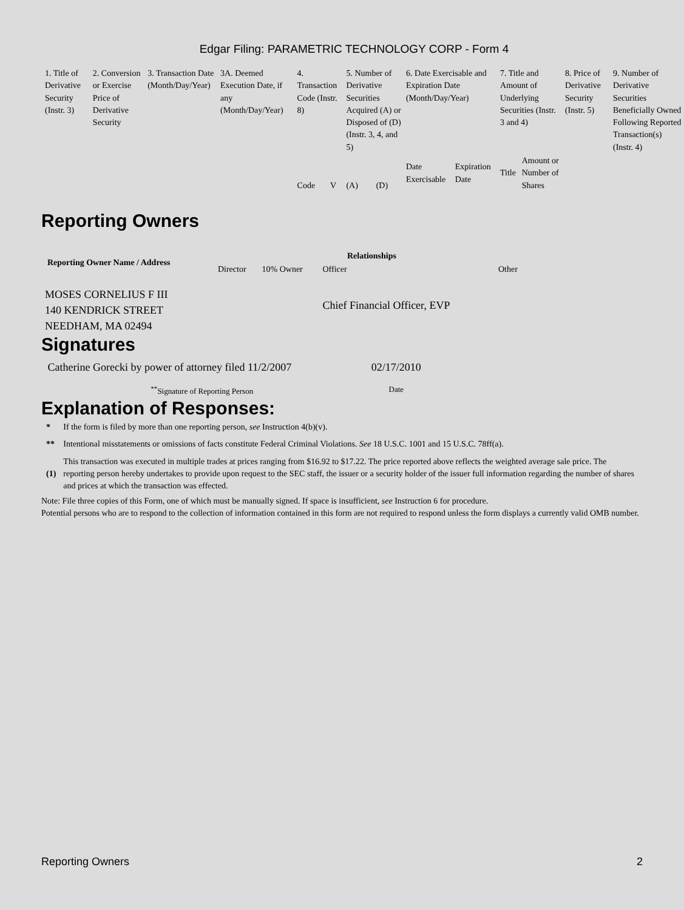Edgar Filing: PARAMETRIC TECHNOLOGY CORP - Form 4
| 1. Title of Derivative Security (Instr. 3) | 2. Conversion or Exercise Price of Derivative Security | 3. Transaction Date (Month/Day/Year) | 3A. Deemed Execution Date, if any (Month/Day/Year) | 4. Transaction Code (Instr. 8) | | 5. Number of Derivative Securities Acquired (A) or Disposed of (D) (Instr. 3, 4, and 5) | | 6. Date Exercisable and Expiration Date (Month/Day/Year) | | 7. Title and Amount of Underlying Securities (Instr. 3 and 4) | | 8. Price of Derivative Security (Instr. 5) | 9. Number of Derivative Securities Beneficially Owned Following Reported Transaction(s) (Instr. 4) |
| --- | --- | --- | --- | --- | --- | --- | --- | --- | --- | --- | --- | --- | --- |
| | | | | Code | V | (A) | (D) | Date Exercisable | Expiration Date | Title | Amount or Number of Shares | | |
Reporting Owners
| Reporting Owner Name / Address | Relationships | | | |
| --- | --- | --- | --- | --- |
| | Director | 10% Owner | Officer | Other |
| MOSES CORNELIUS F III 140 KENDRICK STREET NEEDHAM, MA 02494 | | | Chief Financial Officer, EVP | |
Signatures
| Catherine Gorecki by power of attorney filed 11/2/2007 | 02/17/2010 |
| <sup>**</sup> Signature of Reporting Person | Date |
Explanation of Responses:
| * | If the form is filed by more than one reporting person, see Instruction 4(b)(v). |
| ** | Intentional misstatements or omissions of facts constitute Federal Criminal Violations. See 18 U.S.C. 1001 and 15 U.S.C. 78ff(a). |
| (1) | This transaction was executed in multiple trades at prices ranging from $16.92 to $17.22. The price reported above reflects the weighted average sale price. The reporting person hereby undertakes to provide upon request to the SEC staff, the issuer or a security holder of the issuer full information regarding the number of shares and prices at which the transaction was effected. |
Note: File three copies of this Form, one of which must be manually signed. If space is insufficient, see Instruction 6 for procedure.
Potential persons who are to respond to the collection of information contained in this form are not required to respond unless the form displays a currently valid OMB number.
Reporting Owners 2